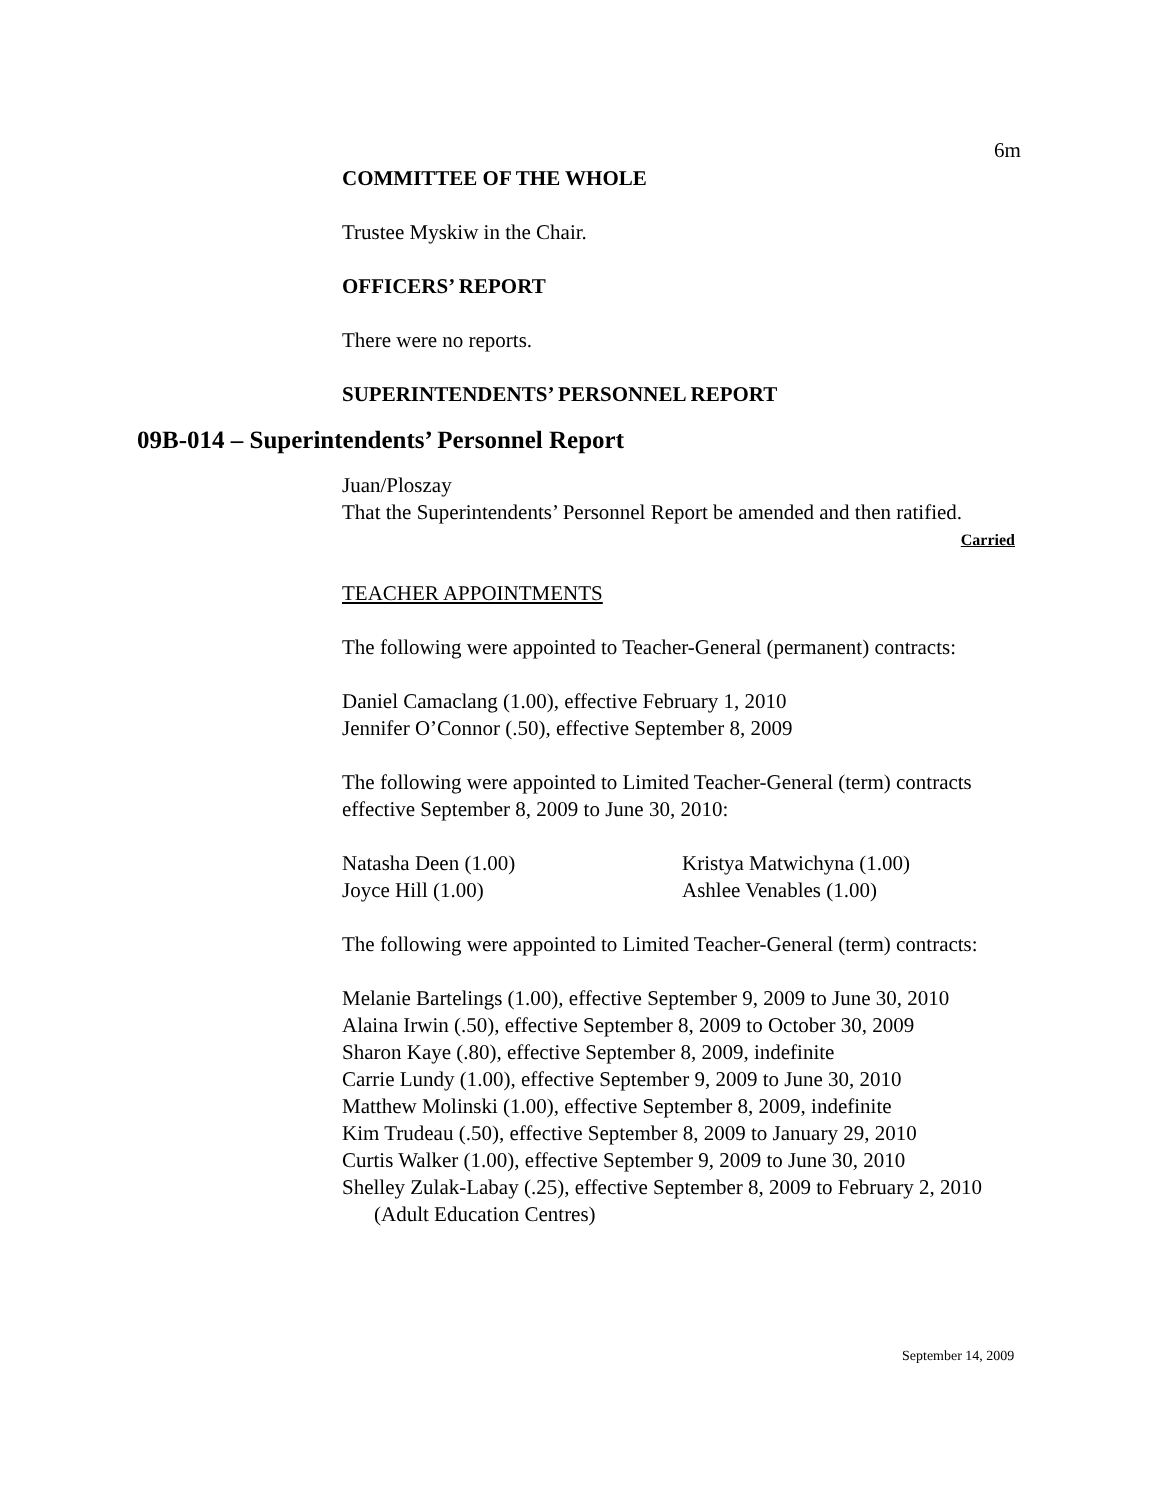6m
COMMITTEE OF THE WHOLE
Trustee Myskiw in the Chair.
OFFICERS’ REPORT
There were no reports.
SUPERINTENDENTS’ PERSONNEL REPORT
09B-014 – Superintendents’ Personnel Report
Juan/Ploszay
That the Superintendents’ Personnel Report be amended and then ratified.
Carried
TEACHER APPOINTMENTS
The following were appointed to Teacher-General (permanent) contracts:
Daniel Camaclang (1.00), effective February 1, 2010
Jennifer O’Connor (.50), effective September 8, 2009
The following were appointed to Limited Teacher-General (term) contracts effective September 8, 2009 to June 30, 2010:
Natasha Deen (1.00) Kristya Matwichyna (1.00)
Joyce Hill (1.00) Ashlee Venables (1.00)
The following were appointed to Limited Teacher-General (term) contracts:
Melanie Bartelings (1.00), effective September 9, 2009 to June 30, 2010
Alaina Irwin (.50), effective September 8, 2009 to October 30, 2009
Sharon Kaye (.80), effective September 8, 2009, indefinite
Carrie Lundy (1.00), effective September 9, 2009 to June 30, 2010
Matthew Molinski (1.00), effective September 8, 2009, indefinite
Kim Trudeau (.50), effective September 8, 2009 to January 29, 2010
Curtis Walker (1.00), effective September 9, 2009 to June 30, 2010
Shelley Zulak-Labay (.25), effective September 8, 2009 to February 2, 2010
(Adult Education Centres)
September 14, 2009